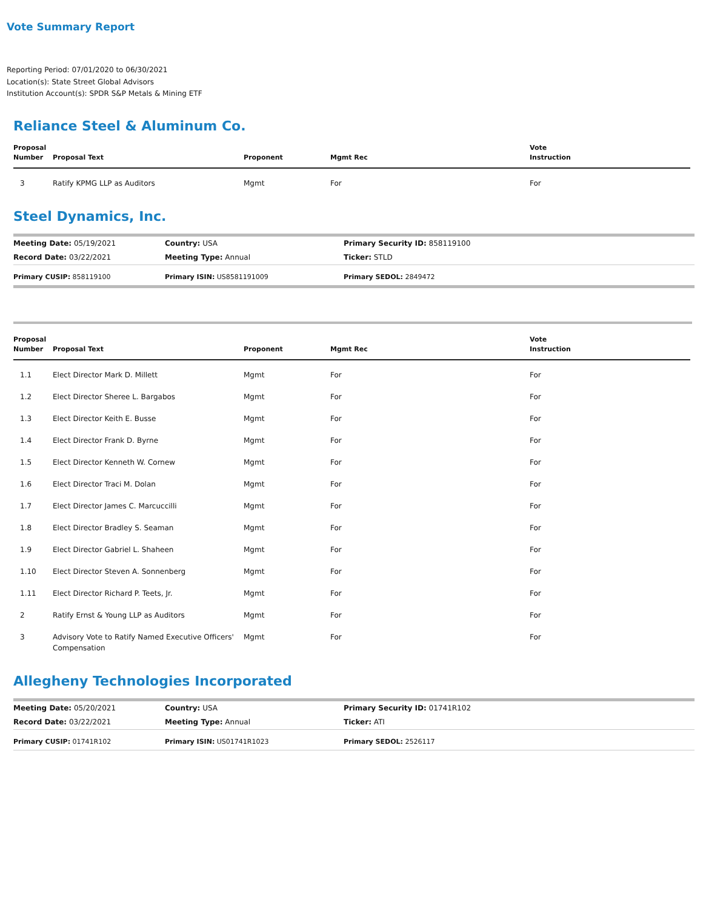Vote Summary Report
Reporting Period: 07/01/2020 to 06/30/2021
Location(s): State Street Global Advisors
Institution Account(s): SPDR S&P Metals & Mining ETF
Reliance Steel & Aluminum Co.
| Proposal Number | Proposal Text | Proponent | Mgmt Rec | Vote Instruction |
| --- | --- | --- | --- | --- |
| 3 | Ratify KPMG LLP as Auditors | Mgmt | For | For |
Steel Dynamics, Inc.
| Meeting Date: 05/19/2021 | Country: USA | Primary Security ID: 858119100 |
| Record Date: 03/22/2021 | Meeting Type: Annual | Ticker: STLD |
| Primary CUSIP: 858119100 | Primary ISIN: US8581191009 | Primary SEDOL: 2849472 |
| Proposal Number | Proposal Text | Proponent | Mgmt Rec | Vote Instruction |
| --- | --- | --- | --- | --- |
| 1.1 | Elect Director Mark D. Millett | Mgmt | For | For |
| 1.2 | Elect Director Sheree L. Bargabos | Mgmt | For | For |
| 1.3 | Elect Director Keith E. Busse | Mgmt | For | For |
| 1.4 | Elect Director Frank D. Byrne | Mgmt | For | For |
| 1.5 | Elect Director Kenneth W. Cornew | Mgmt | For | For |
| 1.6 | Elect Director Traci M. Dolan | Mgmt | For | For |
| 1.7 | Elect Director James C. Marcuccilli | Mgmt | For | For |
| 1.8 | Elect Director Bradley S. Seaman | Mgmt | For | For |
| 1.9 | Elect Director Gabriel L. Shaheen | Mgmt | For | For |
| 1.10 | Elect Director Steven A. Sonnenberg | Mgmt | For | For |
| 1.11 | Elect Director Richard P. Teets, Jr. | Mgmt | For | For |
| 2 | Ratify Ernst & Young LLP as Auditors | Mgmt | For | For |
| 3 | Advisory Vote to Ratify Named Executive Officers' Compensation | Mgmt | For | For |
Allegheny Technologies Incorporated
| Meeting Date: 05/20/2021 | Country: USA | Primary Security ID: 01741R102 |
| Record Date: 03/22/2021 | Meeting Type: Annual | Ticker: ATI |
| Primary CUSIP: 01741R102 | Primary ISIN: US01741R1023 | Primary SEDOL: 2526117 |